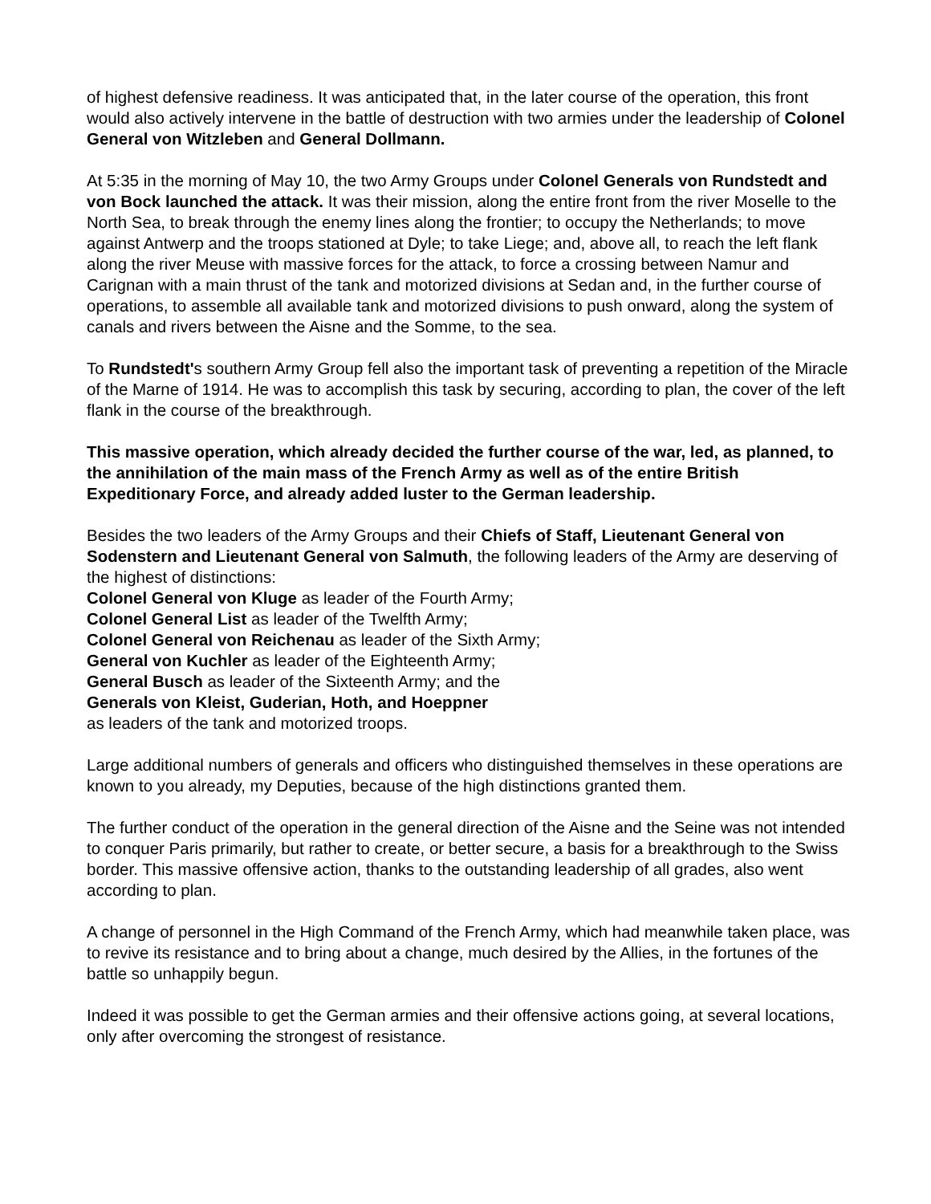of highest defensive readiness. It was anticipated that, in the later course of the operation, this front would also actively intervene in the battle of destruction with two armies under the leadership of Colonel General von Witzleben and General Dollmann.
At 5:35 in the morning of May 10, the two Army Groups under Colonel Generals von Rundstedt and von Bock launched the attack. It was their mission, along the entire front from the river Moselle to the North Sea, to break through the enemy lines along the frontier; to occupy the Netherlands; to move against Antwerp and the troops stationed at Dyle; to take Liege; and, above all, to reach the left flank along the river Meuse with massive forces for the attack, to force a crossing between Namur and Carignan with a main thrust of the tank and motorized divisions at Sedan and, in the further course of operations, to assemble all available tank and motorized divisions to push onward, along the system of canals and rivers between the Aisne and the Somme, to the sea.
To Rundstedt's southern Army Group fell also the important task of preventing a repetition of the Miracle of the Marne of 1914. He was to accomplish this task by securing, according to plan, the cover of the left flank in the course of the breakthrough.
This massive operation, which already decided the further course of the war, led, as planned, to the annihilation of the main mass of the French Army as well as of the entire British Expeditionary Force, and already added luster to the German leadership.
Besides the two leaders of the Army Groups and their Chiefs of Staff, Lieutenant General von Sodenstern and Lieutenant General von Salmuth, the following leaders of the Army are deserving of the highest of distinctions:
Colonel General von Kluge as leader of the Fourth Army;
Colonel General List as leader of the Twelfth Army;
Colonel General von Reichenau as leader of the Sixth Army;
General von Kuchler as leader of the Eighteenth Army;
General Busch as leader of the Sixteenth Army; and the
Generals von Kleist, Guderian, Hoth, and Hoeppner
as leaders of the tank and motorized troops.
Large additional numbers of generals and officers who distinguished themselves in these operations are known to you already, my Deputies, because of the high distinctions granted them.
The further conduct of the operation in the general direction of the Aisne and the Seine was not intended to conquer Paris primarily, but rather to create, or better secure, a basis for a breakthrough to the Swiss border. This massive offensive action, thanks to the outstanding leadership of all grades, also went according to plan.
A change of personnel in the High Command of the French Army, which had meanwhile taken place, was to revive its resistance and to bring about a change, much desired by the Allies, in the fortunes of the battle so unhappily begun.
Indeed it was possible to get the German armies and their offensive actions going, at several locations, only after overcoming the strongest of resistance.